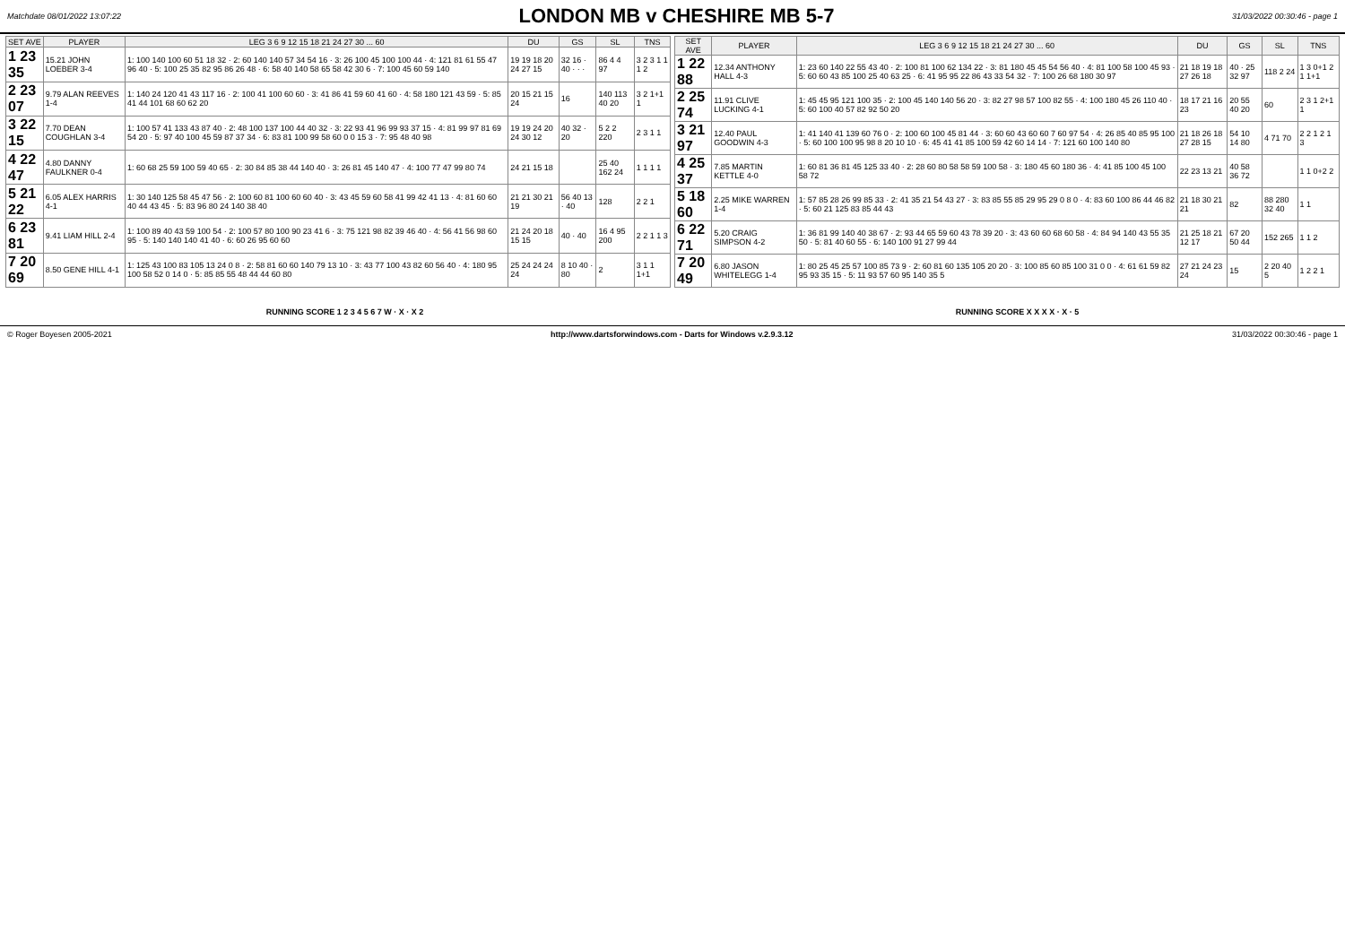Matchdate 08/01/2022 13:07:22
LONDON MB v CHESHIRE MB 5-7
31/03/2022 00:30:46 - page 1
| SET AVE | PLAYER | LEG 3 6 9 12 15 18 21 24 27 30 ... 60 | DU | GS | SL | TNS |
| --- | --- | --- | --- | --- | --- | --- |
| 1 23 35 | 15.21 JOHN LOEBER 3-4 | 1: 100 140 100 60 51 18 32 · 2: 60 140 140 57 34 54 16 · 3: 26 100 45 100 100 44 · 4: 121 81 61 55 47 96 40 · 5: 100 25 35 82 95 86 26 48 · 6: 58 40 140 58 65 58 42 30 6 · 7: 100 45 60 59 140 | 19 19 18 20 24 27 15 | 32 16 · 40 · · · | 86 4 4 97 | 3 2 3 1 1 1 2 |
| 2 23 07 | 9.79 ALAN REEVES 1-4 | 1: 140 24 120 41 43 117 16 · 2: 100 41 100 60 60 · 3: 41 86 41 59 60 41 60 · 4: 58 180 121 43 59 · 5: 85 41 44 101 68 60 62 20 | 20 15 21 15 24 | 16 | 140 113 40 20 | 3 2 1+1 1 |
| 3 22 15 | 7.70 DEAN COUGHLAN 3-4 | 1: 100 57 41 133 43 87 40 · 2: 48 100 137 100 44 40 32 · 3: 22 93 41 96 99 93 37 15 · 4: 81 99 97 81 69 54 20 · 5: 97 40 100 45 59 87 37 34 · 6: 83 81 100 99 58 60 0 0 15 3 · 7: 95 48 40 98 | 19 19 24 20 24 30 12 | 40 32 · 20 | 5 2 2 220 | 2 3 1 1 |
| 4 22 47 | 4.80 DANNY FAULKNER 0-4 | 1: 60 68 25 59 100 59 40 65 · 2: 30 84 85 38 44 140 40 · 3: 26 81 45 140 47 · 4: 100 77 47 99 80 74 | 24 21 15 18 | | 25 40 162 24 | 1 1 1 1 |
| 5 21 22 | 6.05 ALEX HARRIS 4-1 | 1: 30 140 125 58 45 47 56 · 2: 100 60 81 100 60 60 40 · 3: 43 45 59 60 58 41 99 42 41 13 · 4: 81 60 60 40 44 43 45 · 5: 83 96 80 24 140 38 40 | 21 21 30 21 19 | 56 40 13 · 40 | 128 | 2 2 1 |
| 6 23 81 | 9.41 LIAM HILL 2-4 | 1: 100 89 40 43 59 100 54 · 2: 100 57 80 100 90 23 41 6 · 3: 75 121 98 82 39 46 40 · 4: 56 41 56 98 60 95 · 5: 140 140 140 41 40 · 6: 60 26 95 60 60 | 21 24 20 18 15 15 | 40 · 40 | 16 4 95 200 | 2 2 1 1 3 |
| 7 20 69 | 8.50 GENE HILL 4-1 | 1: 125 43 100 83 105 13 24 0 8 · 2: 58 81 60 60 140 79 13 10 · 3: 43 77 100 43 82 60 56 40 · 4: 180 95 100 58 52 0 14 0 · 5: 85 85 55 48 44 44 60 80 | 25 24 24 24 24 | 8 10 40 · 80 | 2 | 3 1 1 1+1 |
| SET AVE | PLAYER | LEG 3 6 9 12 15 18 21 24 27 30 ... 60 | DU | GS | SL | TNS |
| --- | --- | --- | --- | --- | --- | --- |
| 1 22 88 | 12.34 ANTHONY HALL 4-3 | 1: 23 60 140 22 55 43 40 · 2: 100 81 100 62 134 22 · 3: 81 180 45 45 54 56 40 · 4: 81 100 58 100 45 93 · 5: 60 60 43 85 100 25 40 63 25 · 6: 41 95 95 22 86 43 33 54 32 · 7: 100 26 68 180 30 97 | 21 18 19 18 27 26 18 | 40 · 25 32 97 | 118 2 24 | 1 3 0+1 2 1 1+1 |
| 2 25 74 | 11.91 CLIVE LUCKING 4-1 | 1: 45 45 95 121 100 35 · 2: 100 45 140 140 56 20 · 3: 82 27 98 57 100 82 55 · 4: 100 180 45 26 110 40 · 5: 60 100 40 57 82 92 50 20 | 18 17 21 16 23 | 20 55 40 20 | 60 | 2 3 1 2+1 1 |
| 3 21 97 | 12.40 PAUL GOODWIN 4-3 | 1: 41 140 41 139 60 76 0 · 2: 100 60 100 45 81 44 · 3: 60 60 43 60 60 7 60 97 54 · 4: 26 85 40 85 95 100 · 5: 60 100 100 95 98 8 20 10 10 · 6: 45 41 41 85 100 59 42 60 14 14 · 7: 121 60 100 140 80 | 21 18 26 18 27 28 15 | 54 10 14 80 | 4 71 70 | 2 2 1 2 1 3 |
| 4 25 37 | 7.85 MARTIN KETTLE 4-0 | 1: 60 81 36 81 45 125 33 40 · 2: 28 60 80 58 58 59 100 58 · 3: 180 45 60 180 36 · 4: 41 85 100 45 100 58 72 | 22 23 13 21 | 40 58 36 72 | | 1 1 0+2 2 |
| 5 18 60 | 2.25 MIKE WARREN 1-4 | 1: 57 85 28 26 99 85 33 · 2: 41 35 21 54 43 27 · 3: 83 85 55 85 29 95 29 0 8 0 · 4: 83 60 100 86 44 46 82 · 5: 60 21 125 83 85 44 43 | 21 18 30 21 21 | 82 | 88 280 32 40 | 1 1 |
| 6 22 71 | 5.20 CRAIG SIMPSON 4-2 | 1: 36 81 99 140 40 38 67 · 2: 93 44 65 59 60 43 78 39 20 · 3: 43 60 60 68 60 58 · 4: 84 94 140 43 55 35 50 · 5: 81 40 60 55 · 6: 140 100 91 27 99 44 | 21 25 18 21 12 17 | 67 20 50 44 | 152 265 | 1 1 2 |
| 7 20 49 | 6.80 JASON WHITELEGG 1-4 | 1: 80 25 45 25 57 100 85 73 9 · 2: 60 81 60 135 105 20 20 · 3: 100 85 60 85 100 31 0 0 · 4: 61 61 59 82 95 93 35 15 · 5: 11 93 57 60 95 140 35 5 | 27 21 24 23 24 | 15 | 2 20 40 5 | 1 2 2 1 |
RUNNING SCORE 1 2 3 4 5 6 7 W · X · X 2
RUNNING SCORE X X X X · X · 5
© Roger Boyesen 2005-2021 http://www.dartsforwindows.com - Darts for Windows v.2.9.3.12 31/03/2022 00:30:46 - page 1